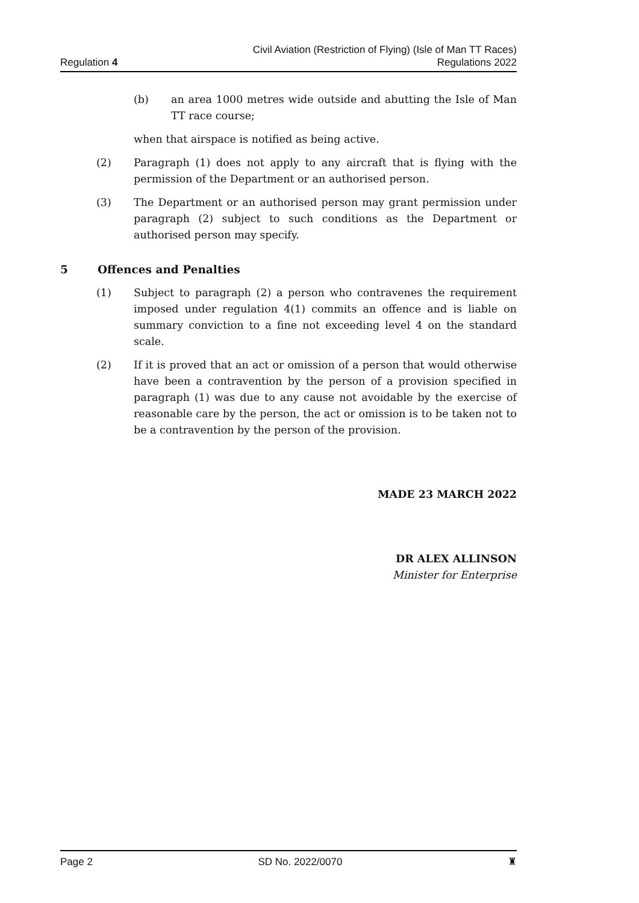Regulation 4
Civil Aviation (Restriction of Flying) (Isle of Man TT Races)
Regulations 2022
(b) an area 1000 metres wide outside and abutting the Isle of Man TT race course;
when that airspace is notified as being active.
(2) Paragraph (1) does not apply to any aircraft that is flying with the permission of the Department or an authorised person.
(3) The Department or an authorised person may grant permission under paragraph (2) subject to such conditions as the Department or authorised person may specify.
5 Offences and Penalties
(1) Subject to paragraph (2) a person who contravenes the requirement imposed under regulation 4(1) commits an offence and is liable on summary conviction to a fine not exceeding level 4 on the standard scale.
(2) If it is proved that an act or omission of a person that would otherwise have been a contravention by the person of a provision specified in paragraph (1) was due to any cause not avoidable by the exercise of reasonable care by the person, the act or omission is to be taken not to be a contravention by the person of the provision.
MADE 23 MARCH 2022
DR ALEX ALLINSON
Minister for Enterprise
Page 2 SD No. 2022/0070 ♜